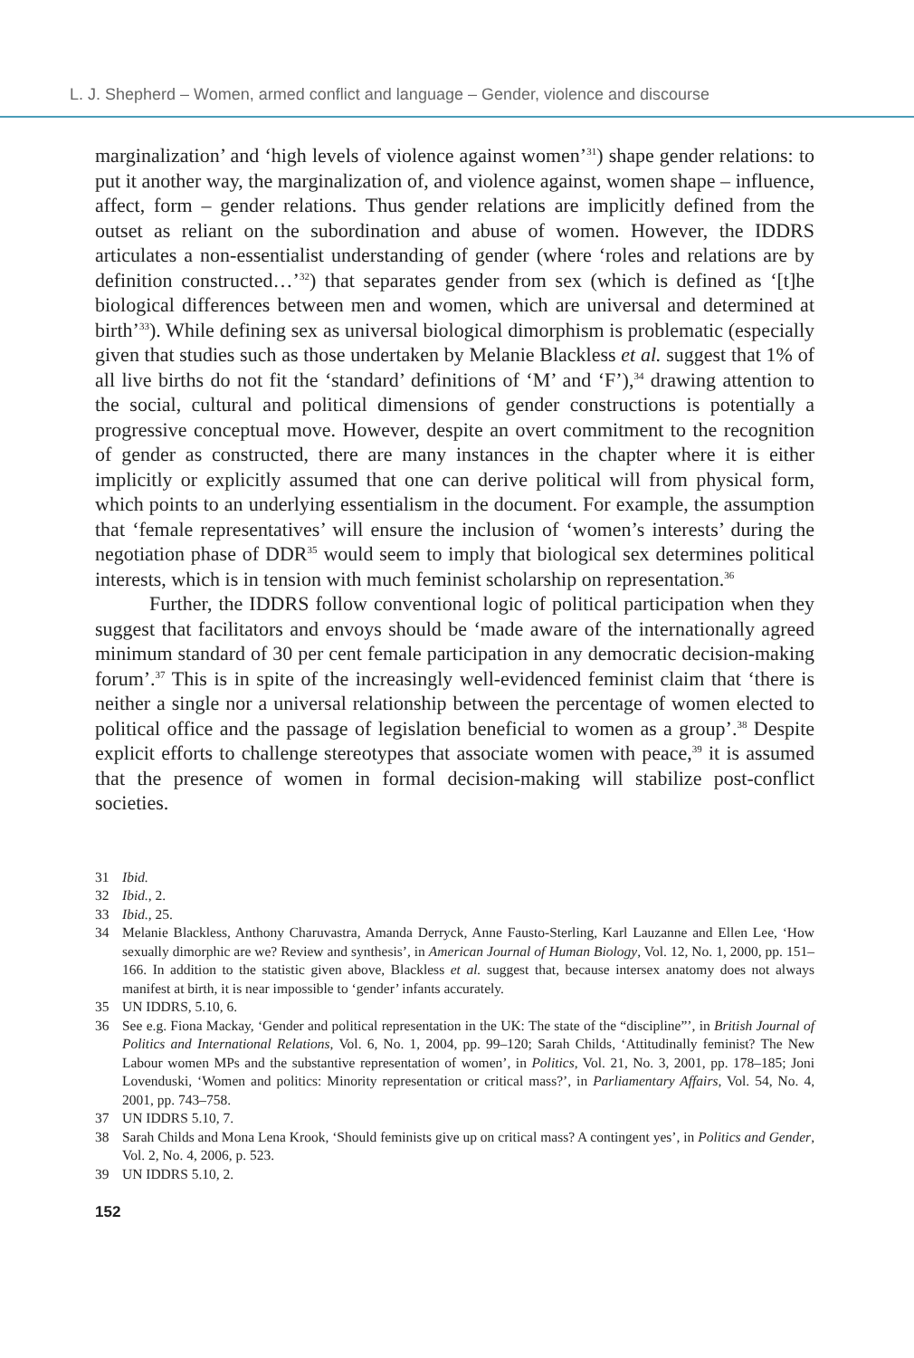L. J. Shepherd – Women, armed conflict and language – Gender, violence and discourse
marginalization’ and ‘high levels of violence against women’<sup>31</sup>) shape gender relations: to put it another way, the marginalization of, and violence against, women shape – influence, affect, form – gender relations. Thus gender relations are implicitly defined from the outset as reliant on the subordination and abuse of women. However, the IDDRS articulates a non-essentialist understanding of gender (where ‘roles and relations are by definition constructed…’<sup>32</sup>) that separates gender from sex (which is defined as ‘[t]he biological differences between men and women, which are universal and determined at birth’<sup>33</sup>). While defining sex as universal biological dimorphism is problematic (especially given that studies such as those undertaken by Melanie Blackless et al. suggest that 1% of all live births do not fit the ‘standard’ definitions of ‘M’ and ‘F’),<sup>34</sup> drawing attention to the social, cultural and political dimensions of gender constructions is potentially a progressive conceptual move. However, despite an overt commitment to the recognition of gender as constructed, there are many instances in the chapter where it is either implicitly or explicitly assumed that one can derive political will from physical form, which points to an underlying essentialism in the document. For example, the assumption that ‘female representatives’ will ensure the inclusion of ‘women’s interests’ during the negotiation phase of DDR<sup>35</sup> would seem to imply that biological sex determines political interests, which is in tension with much feminist scholarship on representation.<sup>36</sup>
Further, the IDDRS follow conventional logic of political participation when they suggest that facilitators and envoys should be ‘made aware of the internationally agreed minimum standard of 30 per cent female participation in any democratic decision-making forum’.<sup>37</sup> This is in spite of the increasingly well-evidenced feminist claim that ‘there is neither a single nor a universal relationship between the percentage of women elected to political office and the passage of legislation beneficial to women as a group’.<sup>38</sup> Despite explicit efforts to challenge stereotypes that associate women with peace,<sup>39</sup> it is assumed that the presence of women in formal decision-making will stabilize post-conflict societies.
31 Ibid.
32 Ibid., 2.
33 Ibid., 25.
34 Melanie Blackless, Anthony Charuvastra, Amanda Derryck, Anne Fausto-Sterling, Karl Lauzanne and Ellen Lee, ‘How sexually dimorphic are we? Review and synthesis’, in American Journal of Human Biology, Vol. 12, No. 1, 2000, pp. 151–166. In addition to the statistic given above, Blackless et al. suggest that, because intersex anatomy does not always manifest at birth, it is near impossible to ‘gender’ infants accurately.
35 UN IDDRS, 5.10, 6.
36 See e.g. Fiona Mackay, ‘Gender and political representation in the UK: The state of the “discipline”’, in British Journal of Politics and International Relations, Vol. 6, No. 1, 2004, pp. 99–120; Sarah Childs, ‘Attitudinally feminist? The New Labour women MPs and the substantive representation of women’, in Politics, Vol. 21, No. 3, 2001, pp. 178–185; Joni Lovenduski, ‘Women and politics: Minority representation or critical mass?’, in Parliamentary Affairs, Vol. 54, No. 4, 2001, pp. 743–758.
37 UN IDDRS 5.10, 7.
38 Sarah Childs and Mona Lena Krook, ‘Should feminists give up on critical mass? A contingent yes’, in Politics and Gender, Vol. 2, No. 4, 2006, p. 523.
39 UN IDDRS 5.10, 2.
152